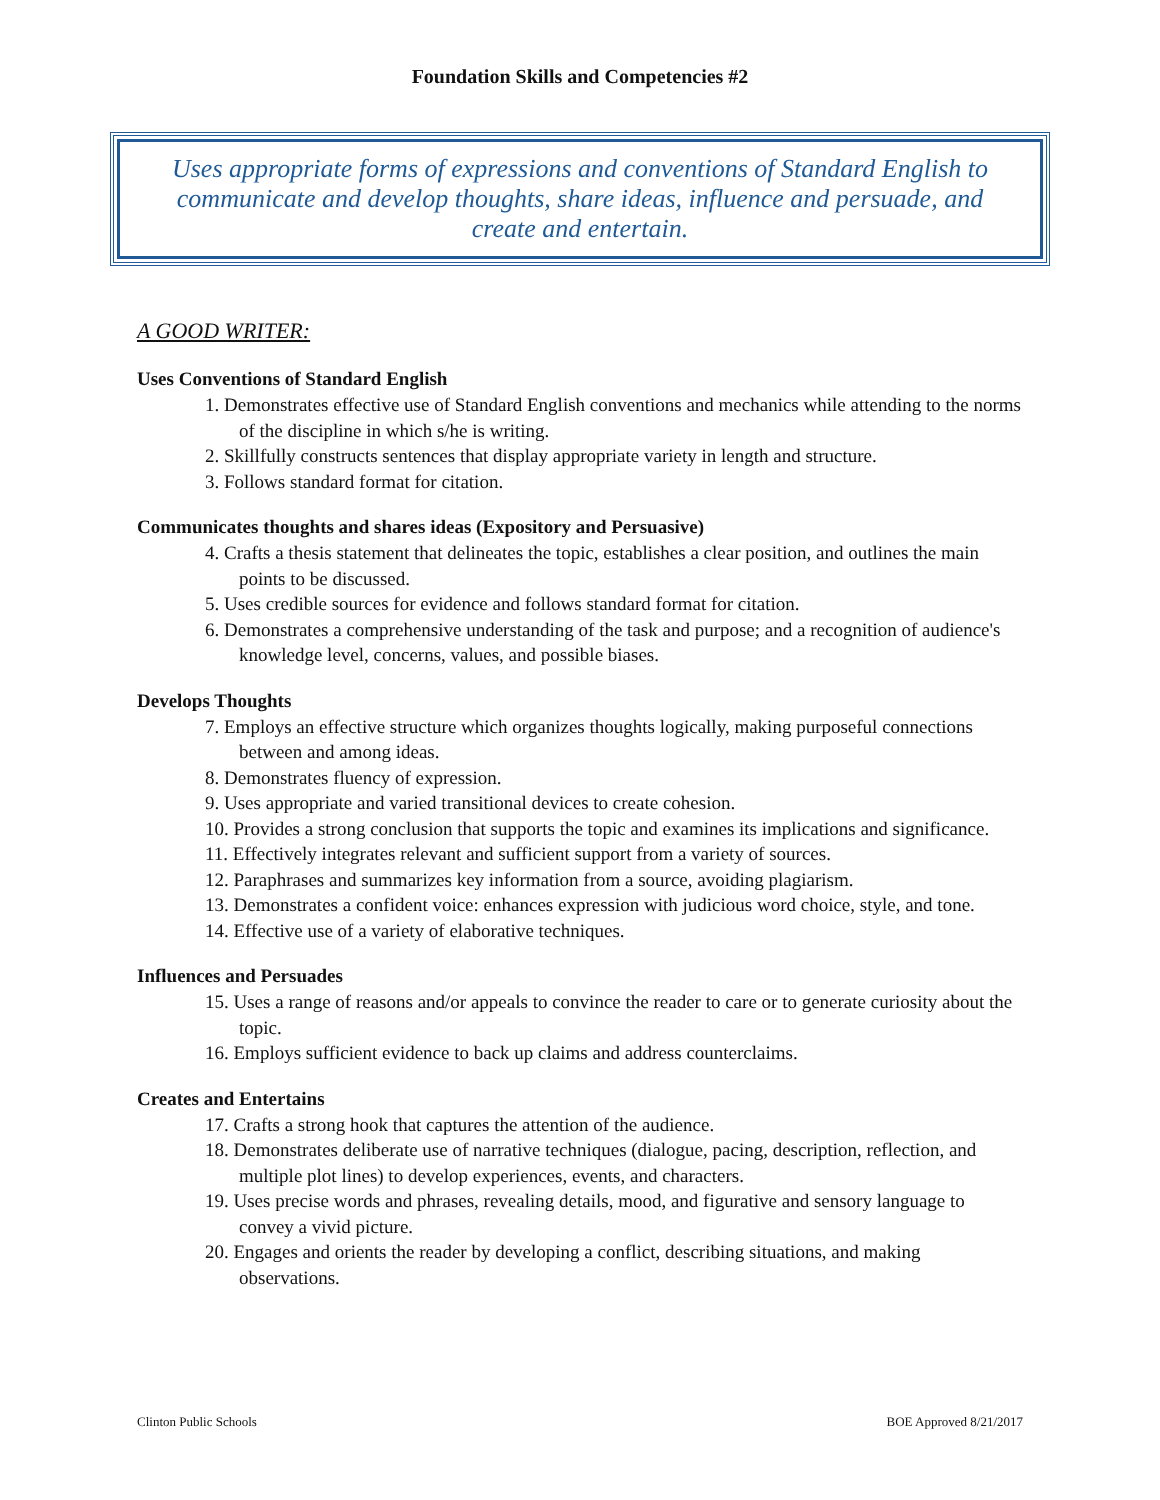Foundation Skills and Competencies #2
Uses appropriate forms of expressions and conventions of Standard English to communicate and develop thoughts, share ideas, influence and persuade, and create and entertain.
A GOOD WRITER:
Uses Conventions of Standard English
1. Demonstrates effective use of Standard English conventions and mechanics while attending to the norms of the discipline in which s/he is writing.
2. Skillfully constructs sentences that display appropriate variety in length and structure.
3. Follows standard format for citation.
Communicates thoughts and shares ideas (Expository and Persuasive)
4. Crafts a thesis statement that delineates the topic, establishes a clear position, and outlines the main points to be discussed.
5. Uses credible sources for evidence and follows standard format for citation.
6. Demonstrates a comprehensive understanding of the task and purpose; and a recognition of audience's knowledge level, concerns, values, and possible biases.
Develops Thoughts
7. Employs an effective structure which organizes thoughts logically, making purposeful connections between and among ideas.
8. Demonstrates fluency of expression.
9. Uses appropriate and varied transitional devices to create cohesion.
10. Provides a strong conclusion that supports the topic and examines its implications and significance.
11. Effectively integrates relevant and sufficient support from a variety of sources.
12. Paraphrases and summarizes key information from a source, avoiding plagiarism.
13. Demonstrates a confident voice: enhances expression with judicious word choice, style, and tone.
14. Effective use of a variety of elaborative techniques.
Influences and Persuades
15. Uses a range of reasons and/or appeals to convince the reader to care or to generate curiosity about the topic.
16. Employs sufficient evidence to back up claims and address counterclaims.
Creates and Entertains
17. Crafts a strong hook that captures the attention of the audience.
18. Demonstrates deliberate use of narrative techniques (dialogue, pacing, description, reflection, and multiple plot lines) to develop experiences, events, and characters.
19. Uses precise words and phrases, revealing details, mood, and figurative and sensory language to convey a vivid picture.
20. Engages and orients the reader by developing a conflict, describing situations, and making observations.
Clinton Public Schools BOE Approved 8/21/2017